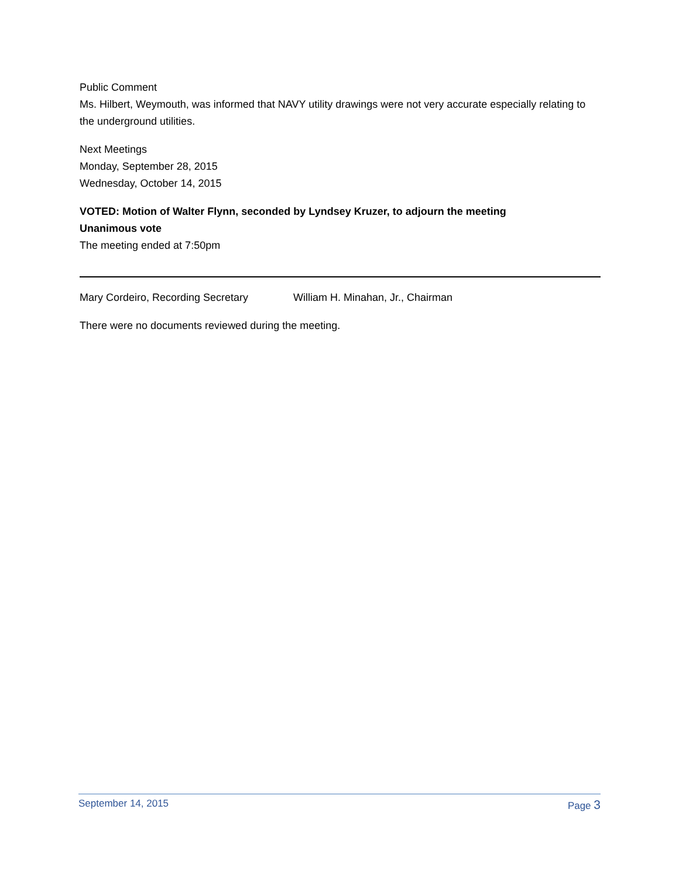Public Comment
Ms. Hilbert, Weymouth, was informed that NAVY utility drawings were not very accurate especially relating to the underground utilities.
Next Meetings
Monday, September 28, 2015
Wednesday, October 14, 2015
VOTED: Motion of Walter Flynn, seconded by Lyndsey Kruzer, to adjourn the meeting
Unanimous vote
The meeting ended at 7:50pm
Mary Cordeiro, Recording Secretary William H. Minahan, Jr., Chairman
There were no documents reviewed during the meeting.
September 14, 2015 Page 3